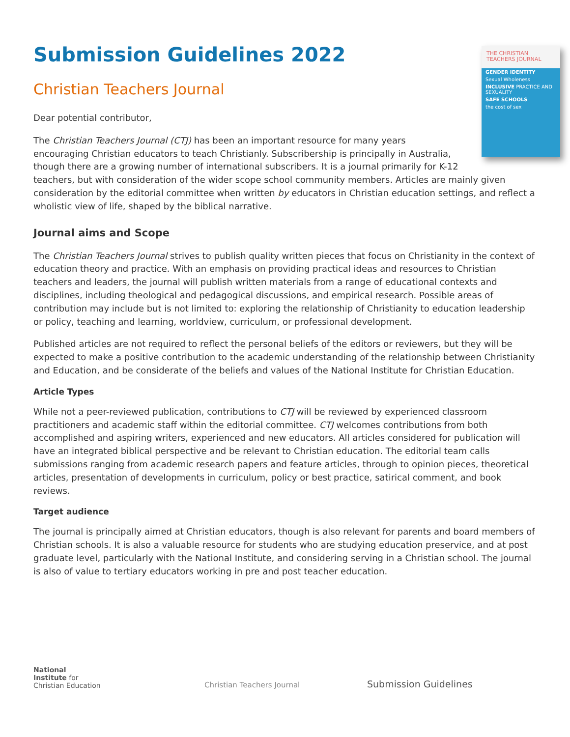THE CHRISTIAN TEACHERS JOURNAL
GENDER IDENTITY
Sexual Wholeness
INCLUSIVE PRACTICE AND SEXUALITY
SAFE SCHOOLS
the cost of sex
Submission Guidelines 2022
Christian Teachers Journal
Dear potential contributor,
The Christian Teachers Journal (CTJ) has been an important resource for many years encouraging Christian educators to teach Christianly. Subscribership is principally in Australia, though there are a growing number of international subscribers. It is a journal primarily for K-12 teachers, but with consideration of the wider scope school community members. Articles are mainly given consideration by the editorial committee when written by educators in Christian education settings, and reflect a wholistic view of life, shaped by the biblical narrative.
Journal aims and Scope
The Christian Teachers Journal strives to publish quality written pieces that focus on Christianity in the context of education theory and practice. With an emphasis on providing practical ideas and resources to Christian teachers and leaders, the journal will publish written materials from a range of educational contexts and disciplines, including theological and pedagogical discussions, and empirical research. Possible areas of contribution may include but is not limited to: exploring the relationship of Christianity to education leadership or policy, teaching and learning, worldview, curriculum, or professional development.
Published articles are not required to reflect the personal beliefs of the editors or reviewers, but they will be expected to make a positive contribution to the academic understanding of the relationship between Christianity and Education, and be considerate of the beliefs and values of the National Institute for Christian Education.
Article Types
While not a peer-reviewed publication, contributions to CTJ will be reviewed by experienced classroom practitioners and academic staff within the editorial committee. CTJ welcomes contributions from both accomplished and aspiring writers, experienced and new educators. All articles considered for publication will have an integrated biblical perspective and be relevant to Christian education. The editorial team calls submissions ranging from academic research papers and feature articles, through to opinion pieces, theoretical articles, presentation of developments in curriculum, policy or best practice, satirical comment, and book reviews.
Target audience
The journal is principally aimed at Christian educators, though is also relevant for parents and board members of Christian schools. It is also a valuable resource for students who are studying education preservice, and at post graduate level, particularly with the National Institute, and considering serving in a Christian school. The journal is also of value to tertiary educators working in pre and post teacher education.
National
Institute for
Christian Education
Christian Teachers Journal
Submission Guidelines